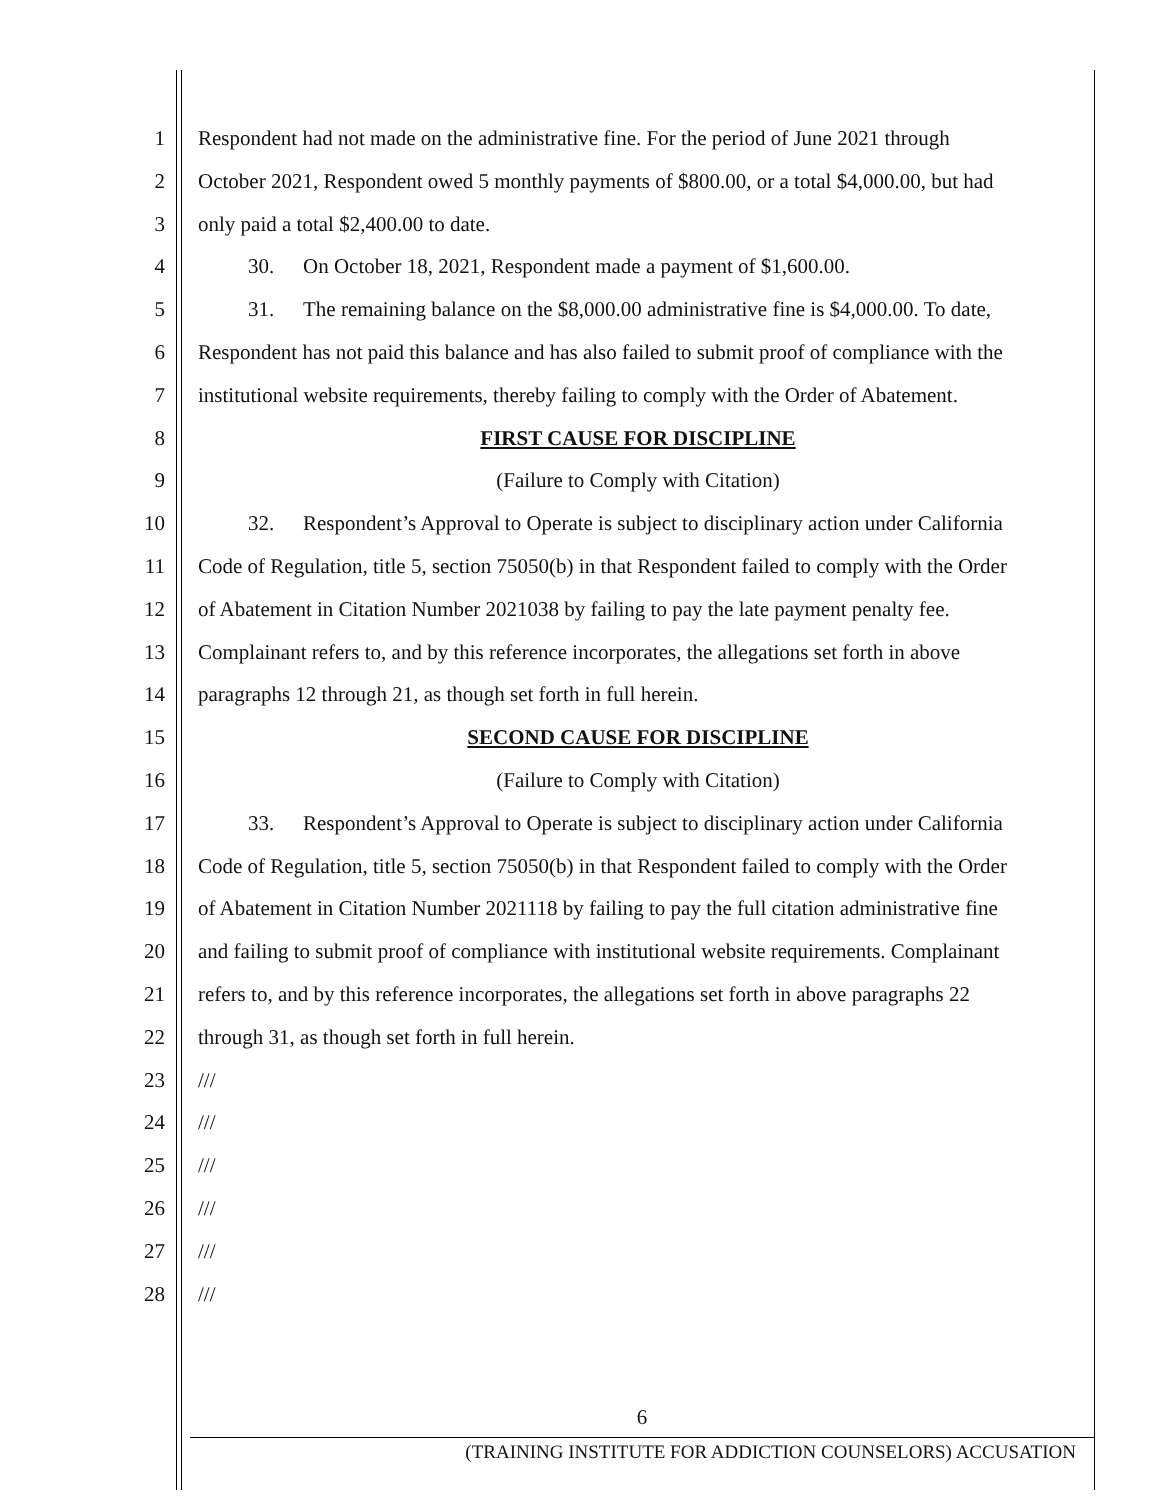1 Respondent had not made on the administrative fine. For the period of June 2021 through
2 October 2021, Respondent owed 5 monthly payments of $800.00, or a total $4,000.00, but had
3 only paid a total $2,400.00 to date.
4 30. On October 18, 2021, Respondent made a payment of $1,600.00.
5 31. The remaining balance on the $8,000.00 administrative fine is $4,000.00. To date,
6 Respondent has not paid this balance and has also failed to submit proof of compliance with the
7 institutional website requirements, thereby failing to comply with the Order of Abatement.
8 FIRST CAUSE FOR DISCIPLINE
9 (Failure to Comply with Citation)
10 32. Respondent’s Approval to Operate is subject to disciplinary action under California
11 Code of Regulation, title 5, section 75050(b) in that Respondent failed to comply with the Order
12 of Abatement in Citation Number 2021038 by failing to pay the late payment penalty fee.
13 Complainant refers to, and by this reference incorporates, the allegations set forth in above
14 paragraphs 12 through 21, as though set forth in full herein.
15 SECOND CAUSE FOR DISCIPLINE
16 (Failure to Comply with Citation)
17 33. Respondent’s Approval to Operate is subject to disciplinary action under California
18 Code of Regulation, title 5, section 75050(b) in that Respondent failed to comply with the Order
19 of Abatement in Citation Number 2021118 by failing to pay the full citation administrative fine
20 and failing to submit proof of compliance with institutional website requirements. Complainant
21 refers to, and by this reference incorporates, the allegations set forth in above paragraphs 22
22 through 31, as though set forth in full herein.
23 ///
24 ///
25 ///
26 ///
27 ///
28 ///
6
(TRAINING INSTITUTE FOR ADDICTION COUNSELORS) ACCUSATION